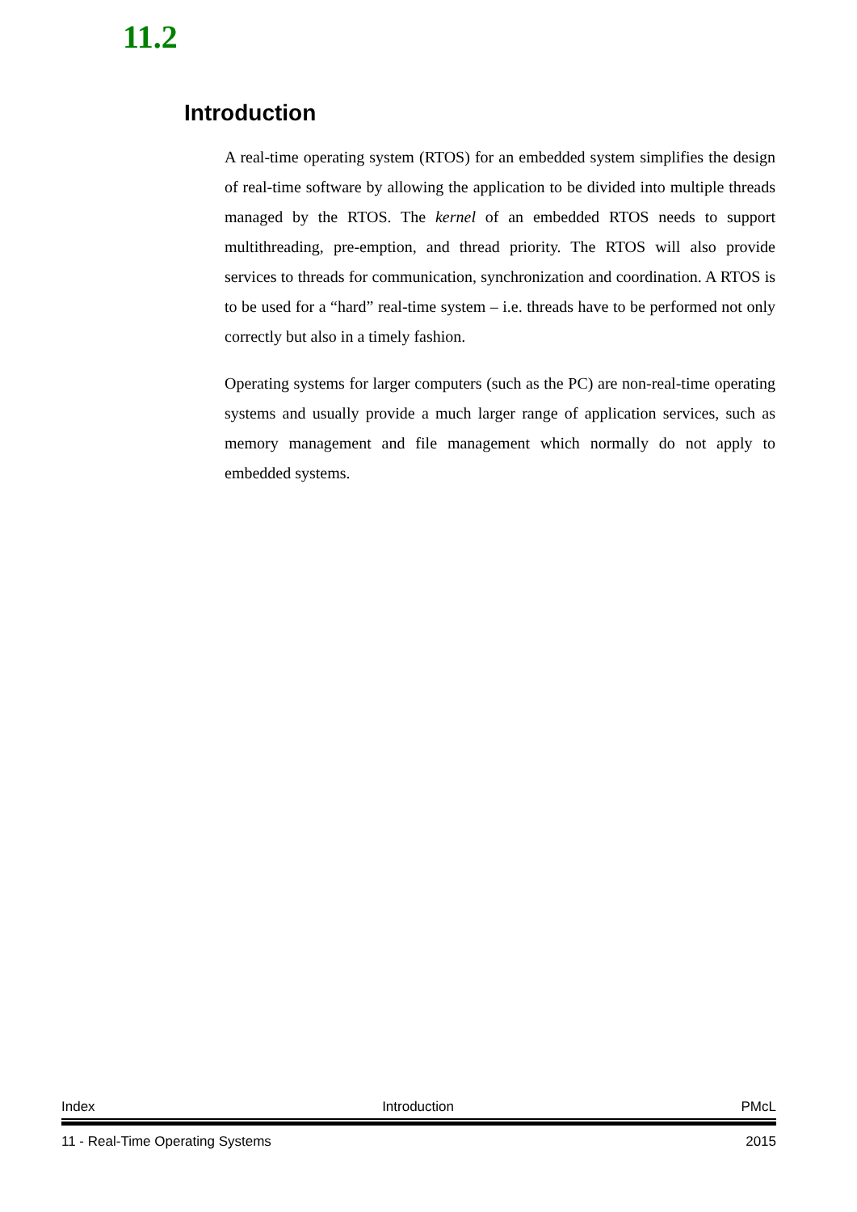11.2
Introduction
A real-time operating system (RTOS) for an embedded system simplifies the design of real-time software by allowing the application to be divided into multiple threads managed by the RTOS. The kernel of an embedded RTOS needs to support multithreading, pre-emption, and thread priority. The RTOS will also provide services to threads for communication, synchronization and coordination. A RTOS is to be used for a “hard” real-time system – i.e. threads have to be performed not only correctly but also in a timely fashion.
Operating systems for larger computers (such as the PC) are non-real-time operating systems and usually provide a much larger range of application services, such as memory management and file management which normally do not apply to embedded systems.
Index Introduction PMcL
11 - Real-Time Operating Systems 2015